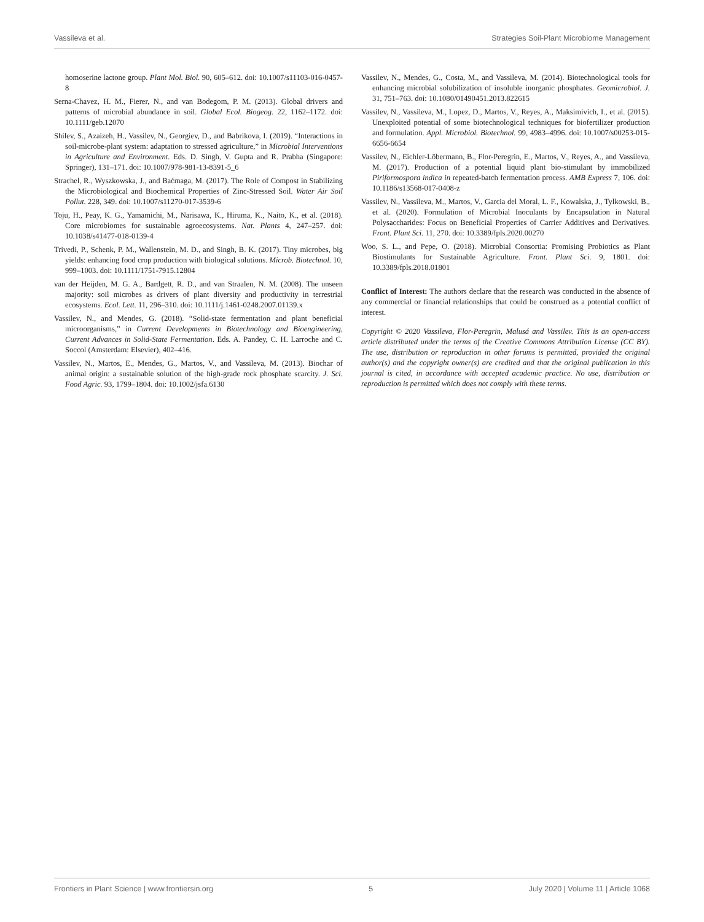Vassileva et al. Strategies Soil-Plant Microbiome Management
homoserine lactone group. Plant Mol. Biol. 90, 605–612. doi: 10.1007/s11103-016-0457-8
Serna-Chavez, H. M., Fierer, N., and van Bodegom, P. M. (2013). Global drivers and patterns of microbial abundance in soil. Global Ecol. Biogeog. 22, 1162–1172. doi: 10.1111/geb.12070
Shilev, S., Azaizeh, H., Vassilev, N., Georgiev, D., and Babrikova, I. (2019). “Interactions in soil-microbe-plant system: adaptation to stressed agriculture,” in Microbial Interventions in Agriculture and Environment. Eds. D. Singh, V. Gupta and R. Prabha (Singapore: Springer), 131–171. doi: 10.1007/978-981-13-8391-5_6
Strachel, R., Wyszkowska, J., and Baćmaga, M. (2017). The Role of Compost in Stabilizing the Microbiological and Biochemical Properties of Zinc-Stressed Soil. Water Air Soil Pollut. 228, 349. doi: 10.1007/s11270-017-3539-6
Toju, H., Peay, K. G., Yamamichi, M., Narisawa, K., Hiruma, K., Naito, K., et al. (2018). Core microbiomes for sustainable agroecosystems. Nat. Plants 4, 247–257. doi: 10.1038/s41477-018-0139-4
Trivedi, P., Schenk, P. M., Wallenstein, M. D., and Singh, B. K. (2017). Tiny microbes, big yields: enhancing food crop production with biological solutions. Microb. Biotechnol. 10, 999–1003. doi: 10.1111/1751-7915.12804
van der Heijden, M. G. A., Bardgett, R. D., and van Straalen, N. M. (2008). The unseen majority: soil microbes as drivers of plant diversity and productivity in terrestrial ecosystems. Ecol. Lett. 11, 296–310. doi: 10.1111/j.1461-0248.2007.01139.x
Vassilev, N., and Mendes, G. (2018). “Solid-state fermentation and plant beneficial microorganisms,” in Current Developments in Biotechnology and Bioengineering, Current Advances in Solid-State Fermentation. Eds. A. Pandey, C. H. Larroche and C. Soccol (Amsterdam: Elsevier), 402–416.
Vassilev, N., Martos, E., Mendes, G., Martos, V., and Vassileva, M. (2013). Biochar of animal origin: a sustainable solution of the high-grade rock phosphate scarcity. J. Sci. Food Agric. 93, 1799–1804. doi: 10.1002/jsfa.6130
Vassilev, N., Mendes, G., Costa, M., and Vassileva, M. (2014). Biotechnological tools for enhancing microbial solubilization of insoluble inorganic phosphates. Geomicrobiol. J. 31, 751–763. doi: 10.1080/01490451.2013.822615
Vassilev, N., Vassileva, M., Lopez, D., Martos, V., Reyes, A., Maksimivich, I., et al. (2015). Unexploited potential of some biotechnological techniques for biofertilizer production and formulation. Appl. Microbiol. Biotechnol. 99, 4983–4996. doi: 10.1007/s00253-015-6656-6654
Vassilev, N., Eichler-Löbermann, B., Flor-Peregrin, E., Martos, V., Reyes, A., and Vassileva, M. (2017). Production of a potential liquid plant bio-stimulant by immobilized Piriformospora indica in repeated-batch fermentation process. AMB Express 7, 106. doi: 10.1186/s13568-017-0408-z
Vassilev, N., Vassileva, M., Martos, V., Garcia del Moral, L. F., Kowalska, J., Tylkowski, B., et al. (2020). Formulation of Microbial Inoculants by Encapsulation in Natural Polysaccharides: Focus on Beneficial Properties of Carrier Additives and Derivatives. Front. Plant Sci. 11, 270. doi: 10.3389/fpls.2020.00270
Woo, S. L., and Pepe, O. (2018). Microbial Consortia: Promising Probiotics as Plant Biostimulants for Sustainable Agriculture. Front. Plant Sci. 9, 1801. doi: 10.3389/fpls.2018.01801
Conflict of Interest: The authors declare that the research was conducted in the absence of any commercial or financial relationships that could be construed as a potential conflict of interest.
Copyright © 2020 Vassileva, Flor-Peregrin, Malusá and Vassilev. This is an open-access article distributed under the terms of the Creative Commons Attribution License (CC BY). The use, distribution or reproduction in other forums is permitted, provided the original author(s) and the copyright owner(s) are credited and that the original publication in this journal is cited, in accordance with accepted academic practice. No use, distribution or reproduction is permitted which does not comply with these terms.
Frontiers in Plant Science | www.frontiersin.org 5 July 2020 | Volume 11 | Article 1068